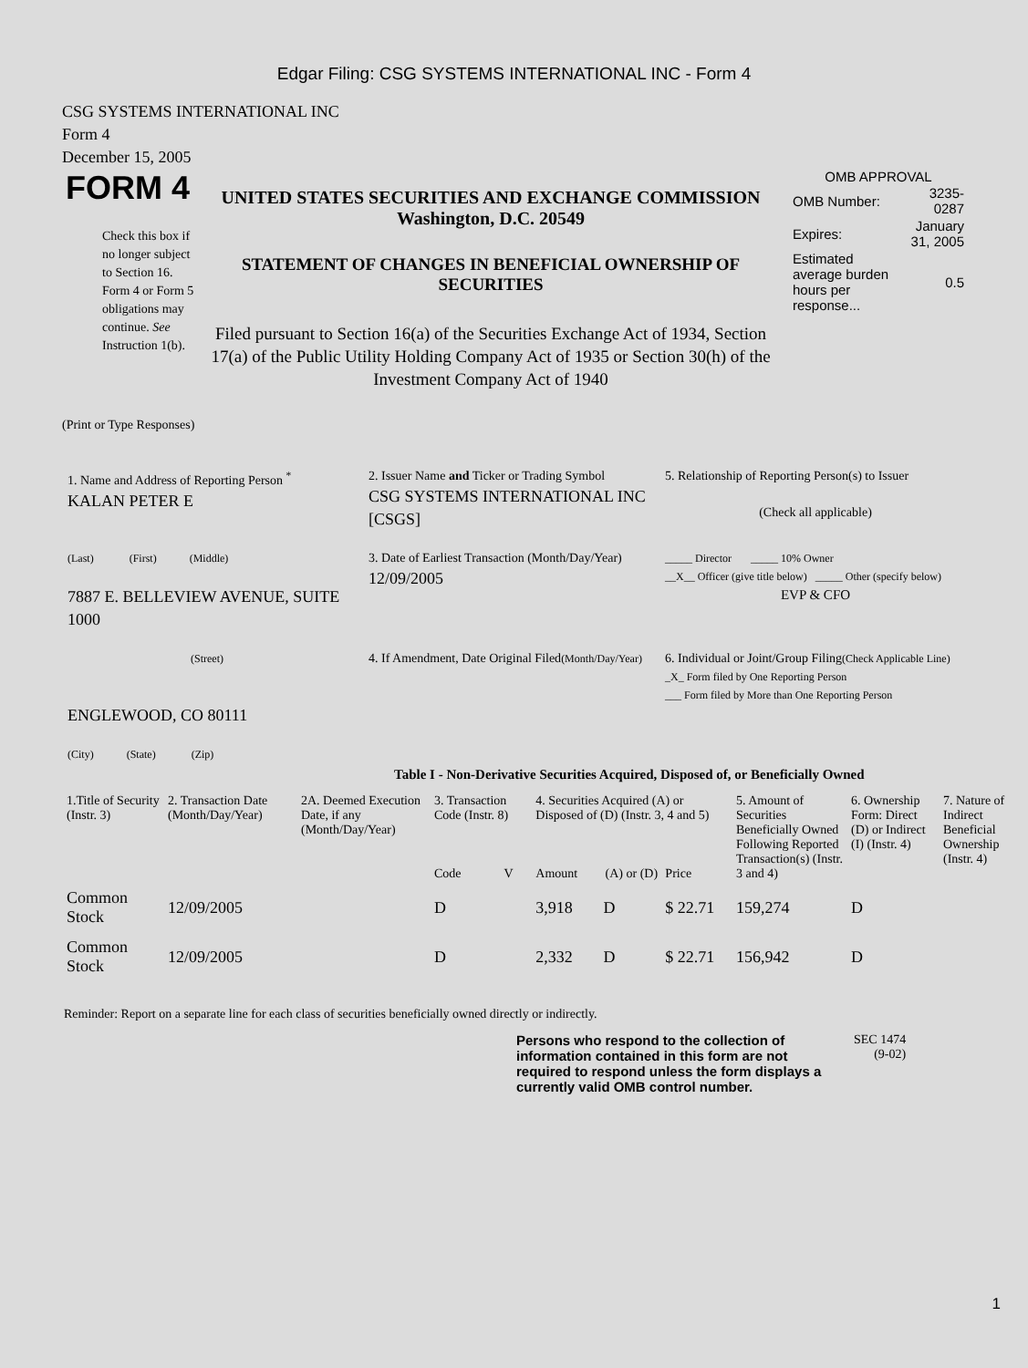Edgar Filing: CSG SYSTEMS INTERNATIONAL INC - Form 4
CSG SYSTEMS INTERNATIONAL INC
Form 4
December 15, 2005
FORM 4
Check this box if no longer subject to Section 16. Form 4 or Form 5 obligations may continue. See Instruction 1(b).
UNITED STATES SECURITIES AND EXCHANGE COMMISSION
Washington, D.C. 20549
STATEMENT OF CHANGES IN BENEFICIAL OWNERSHIP OF SECURITIES
Filed pursuant to Section 16(a) of the Securities Exchange Act of 1934, Section 17(a) of the Public Utility Holding Company Act of 1935 or Section 30(h) of the Investment Company Act of 1940
OMB APPROVAL
| OMB Number: | 3235-0287 |
| Expires: | January 31, 2005 |
| Estimated average burden hours per response... | 0.5 |
(Print or Type Responses)
1. Name and Address of Reporting Person <sup>*</sup>
KALAN PETER E
2. Issuer Name and Ticker or Trading Symbol
CSG SYSTEMS INTERNATIONAL INC [CSGS]
5. Relationship of Reporting Person(s) to Issuer
(Check all applicable)
(Last) (First) (Middle)
7887 E. BELLEVIEW AVENUE, SUITE 1000
3. Date of Earliest Transaction (Month/Day/Year)
12/09/2005
_____ Director _____ 10% Owner
__X__ Officer (give title below) _____ Other (specify below)
EVP & CFO
(Street)
ENGLEWOOD, CO 80111
(City) (State) (Zip)
4. If Amendment, Date Original Filed(Month/Day/Year)
6. Individual or Joint/Group Filing(Check Applicable Line)
_X_ Form filed by One Reporting Person
___ Form filed by More than One Reporting Person
Table I - Non-Derivative Securities Acquired, Disposed of, or Beneficially Owned
| 1.Title of Security (Instr. 3) | 2. Transaction Date (Month/Day/Year) | 2A. Deemed Execution Date, if any (Month/Day/Year) | 3. Transaction Code (Instr. 8) | | 4. Securities Acquired (A) or Disposed of (D) (Instr. 3, 4 and 5) | | | 5. Amount of Securities Beneficially Owned Following Reported Transaction(s) (Instr. 3 and 4) | 6. Ownership Form: Direct (D) or Indirect (I) (Instr. 4) | 7. Nature of Indirect Beneficial Ownership (Instr. 4) |
| --- | --- | --- | --- | --- | --- | --- | --- | --- | --- | --- |
| | | | Code | V | Amount | (A) or (D) | Price | | | |
| Common Stock | 12/09/2005 | | D | | 3,918 | D | $ 22.71 | 159,274 | D | |
| Common Stock | 12/09/2005 | | D | | 2,332 | D | $ 22.71 | 156,942 | D | |
Reminder: Report on a separate line for each class of securities beneficially owned directly or indirectly.
Persons who respond to the collection of information contained in this form are not required to respond unless the form displays a currently valid OMB control number.
SEC 1474
(9-02)
1